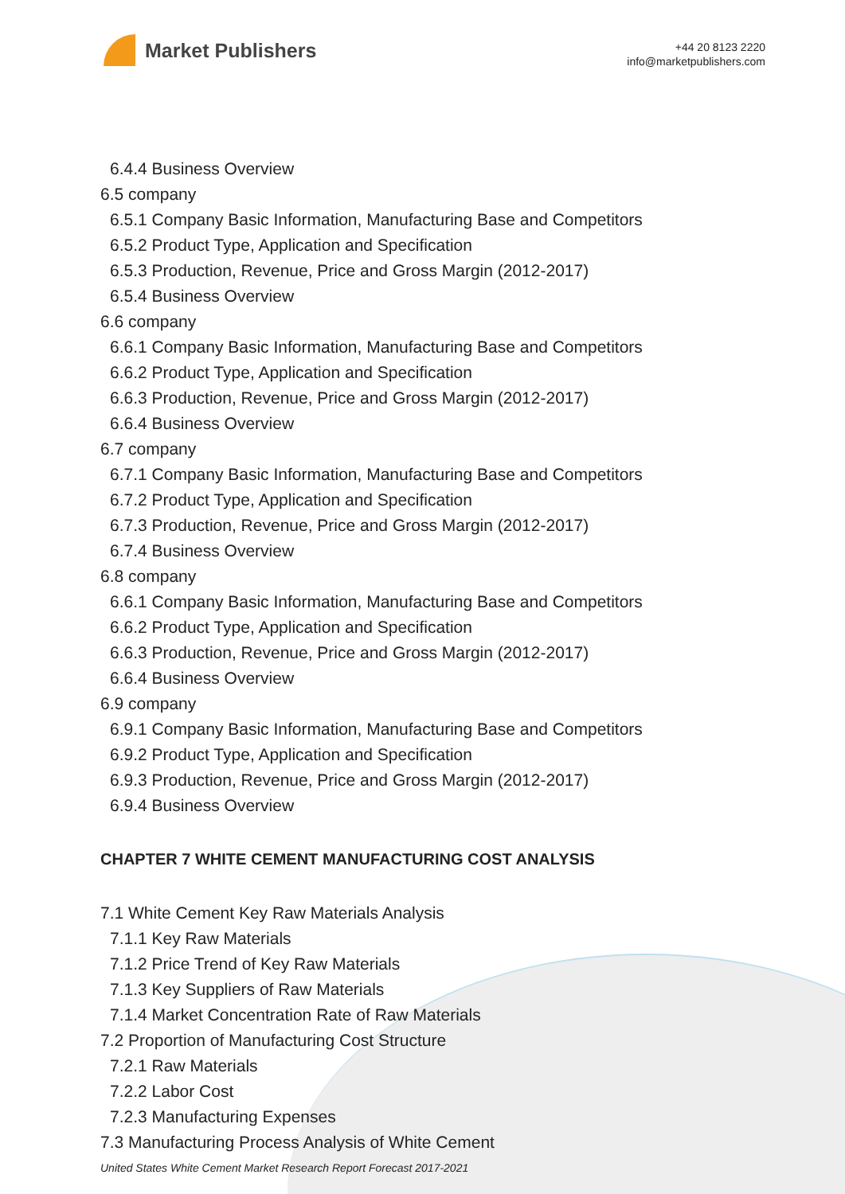Market Publishers
+44 20 8123 2220
info@marketpublishers.com
6.4.4 Business Overview
6.5 company
6.5.1 Company Basic Information, Manufacturing Base and Competitors
6.5.2 Product Type, Application and Specification
6.5.3 Production, Revenue, Price and Gross Margin (2012-2017)
6.5.4 Business Overview
6.6 company
6.6.1 Company Basic Information, Manufacturing Base and Competitors
6.6.2 Product Type, Application and Specification
6.6.3 Production, Revenue, Price and Gross Margin (2012-2017)
6.6.4 Business Overview
6.7 company
6.7.1 Company Basic Information, Manufacturing Base and Competitors
6.7.2 Product Type, Application and Specification
6.7.3 Production, Revenue, Price and Gross Margin (2012-2017)
6.7.4 Business Overview
6.8 company
6.6.1 Company Basic Information, Manufacturing Base and Competitors
6.6.2 Product Type, Application and Specification
6.6.3 Production, Revenue, Price and Gross Margin (2012-2017)
6.6.4 Business Overview
6.9 company
6.9.1 Company Basic Information, Manufacturing Base and Competitors
6.9.2 Product Type, Application and Specification
6.9.3 Production, Revenue, Price and Gross Margin (2012-2017)
6.9.4 Business Overview
CHAPTER 7 WHITE CEMENT MANUFACTURING COST ANALYSIS
7.1 White Cement Key Raw Materials Analysis
7.1.1 Key Raw Materials
7.1.2 Price Trend of Key Raw Materials
7.1.3 Key Suppliers of Raw Materials
7.1.4 Market Concentration Rate of Raw Materials
7.2 Proportion of Manufacturing Cost Structure
7.2.1 Raw Materials
7.2.2 Labor Cost
7.2.3 Manufacturing Expenses
7.3 Manufacturing Process Analysis of White Cement
United States White Cement Market Research Report Forecast 2017-2021